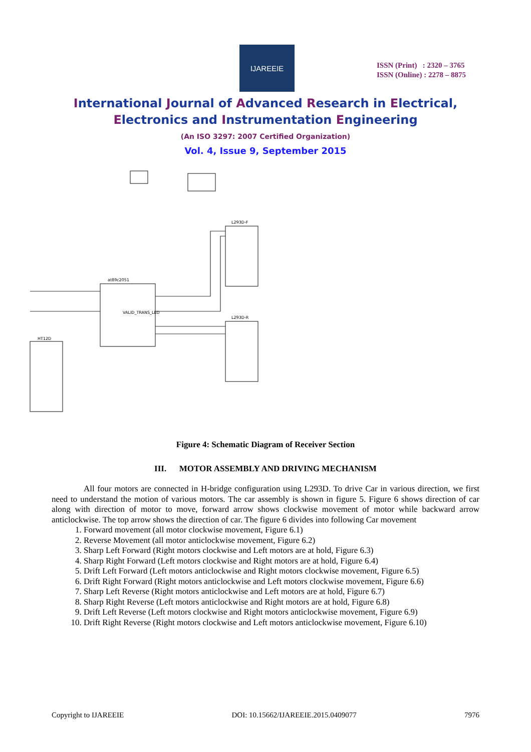IJAREEIE
ISSN (Print) : 2320 – 3765
ISSN (Online) : 2278 – 8875
International Journal of Advanced Research in Electrical,
Electronics and Instrumentation Engineering
(An ISO 3297: 2007 Certified Organization)
Vol. 4, Issue 9, September 2015
at89c2051
L293D-F
L293D-R
HT12D
VALID_TRANS_LED
Figure 4: Schematic Diagram of Receiver Section
III. MOTOR ASSEMBLY AND DRIVING MECHANISM
All four motors are connected in H-bridge configuration using L293D. To drive Car in various direction, we first need to understand the motion of various motors. The car assembly is shown in figure 5. Figure 6 shows direction of car along with direction of motor to move, forward arrow shows clockwise movement of motor while backward arrow anticlockwise. The top arrow shows the direction of car. The figure 6 divides into following Car movement
1. Forward movement (all motor clockwise movement, Figure 6.1)
2. Reverse Movement (all motor anticlockwise movement, Figure 6.2)
3. Sharp Left Forward (Right motors clockwise and Left motors are at hold, Figure 6.3)
4. Sharp Right Forward (Left motors clockwise and Right motors are at hold, Figure 6.4)
5. Drift Left Forward (Left motors anticlockwise and Right motors clockwise movement, Figure 6.5)
6. Drift Right Forward (Right motors anticlockwise and Left motors clockwise movement, Figure 6.6)
7. Sharp Left Reverse (Right motors anticlockwise and Left motors are at hold, Figure 6.7)
8. Sharp Right Reverse (Left motors anticlockwise and Right motors are at hold, Figure 6.8)
9. Drift Left Reverse (Left motors clockwise and Right motors anticlockwise movement, Figure 6.9)
10. Drift Right Reverse (Right motors clockwise and Left motors anticlockwise movement, Figure 6.10)
Copyright to IJAREEIE DOI: 10.15662/IJAREEIE.2015.0409077 7976